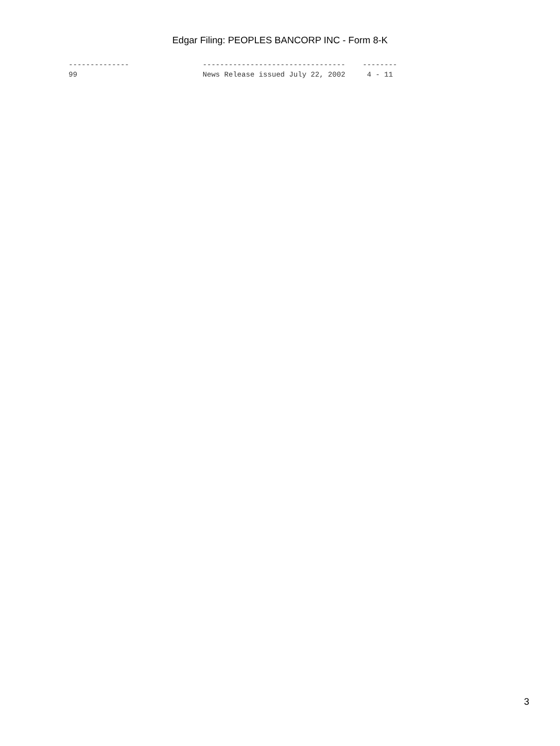Edgar Filing: PEOPLES BANCORP INC - Form 8-K
--------------                 ---------------------------------    --------
99                             News Release issued July 22, 2002     4 - 11
3